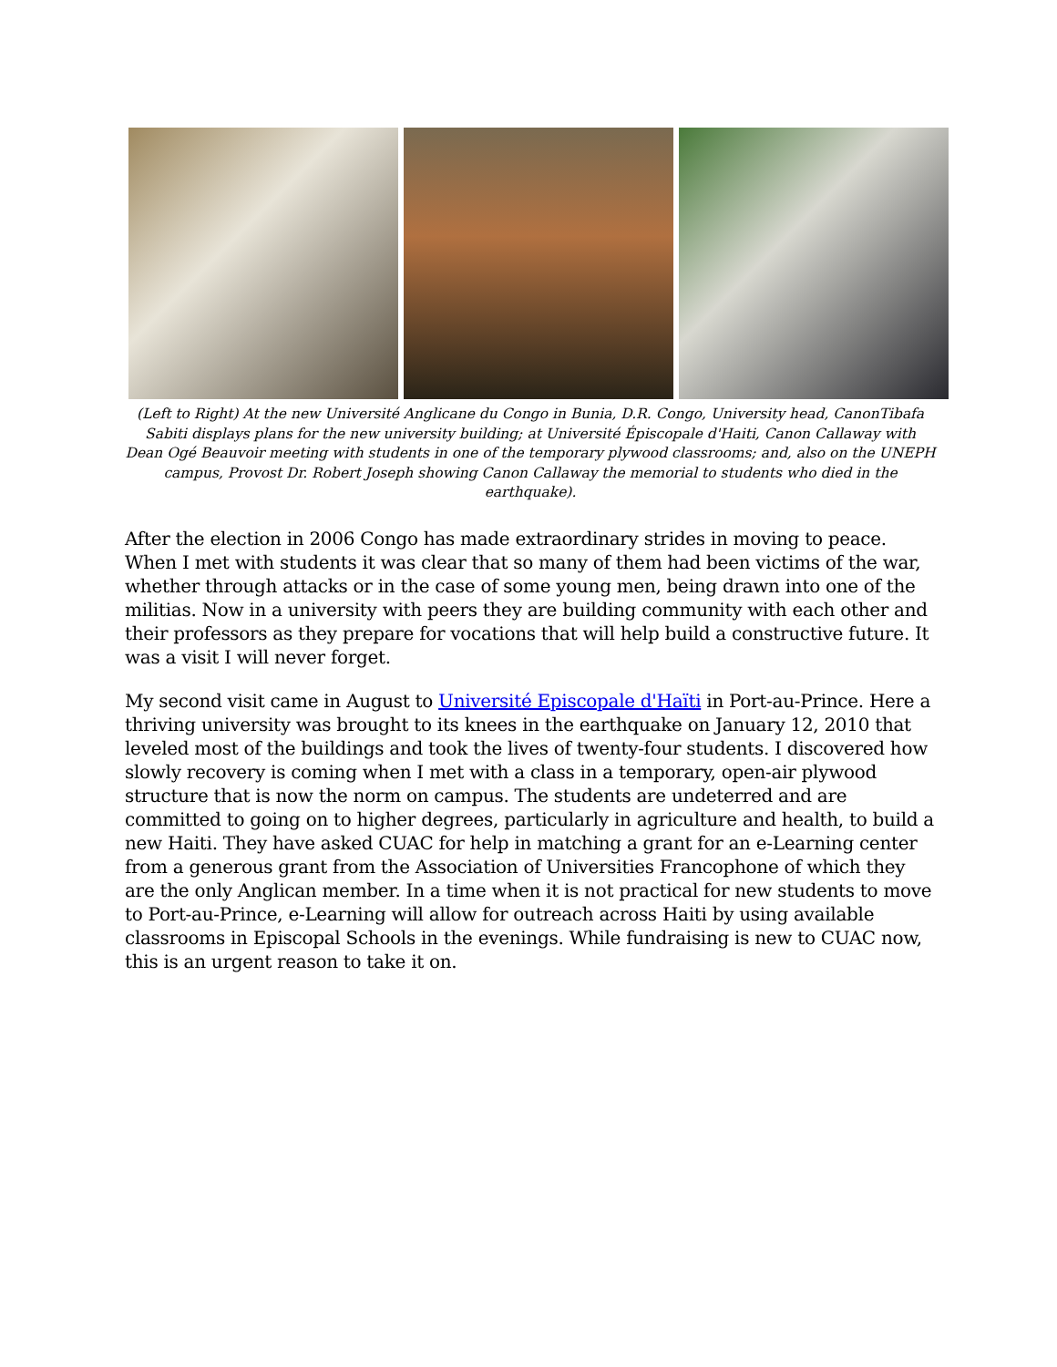(Left to Right) At the new Université Anglicane du Congo in Bunia, D.R. Congo, University head, CanonTibafa Sabiti displays plans for the new university building; at Université Épiscopale d'Haiti, Canon Callaway with Dean Ogé Beauvoir meeting with students in one of the temporary plywood classrooms; and, also on the UNEPH campus, Provost Dr. Robert Joseph showing Canon Callaway the memorial to students who died in the earthquake).
After the election in 2006 Congo has made extraordinary strides in moving to peace. When I met with students it was clear that so many of them had been victims of the war, whether through attacks or in the case of some young men, being drawn into one of the militias. Now in a university with peers they are building community with each other and their professors as they prepare for vocations that will help build a constructive future. It was a visit I will never forget.
My second visit came in August to Université Episcopale d'Haïti in Port-au-Prince. Here a thriving university was brought to its knees in the earthquake on January 12, 2010 that leveled most of the buildings and took the lives of twenty-four students. I discovered how slowly recovery is coming when I met with a class in a temporary, open-air plywood structure that is now the norm on campus. The students are undeterred and are committed to going on to higher degrees, particularly in agriculture and health, to build a new Haiti. They have asked CUAC for help in matching a grant for an e-Learning center from a generous grant from the Association of Universities Francophone of which they are the only Anglican member. In a time when it is not practical for new students to move to Port-au-Prince, e-Learning will allow for outreach across Haiti by using available classrooms in Episcopal Schools in the evenings. While fundraising is new to CUAC now, this is an urgent reason to take it on.